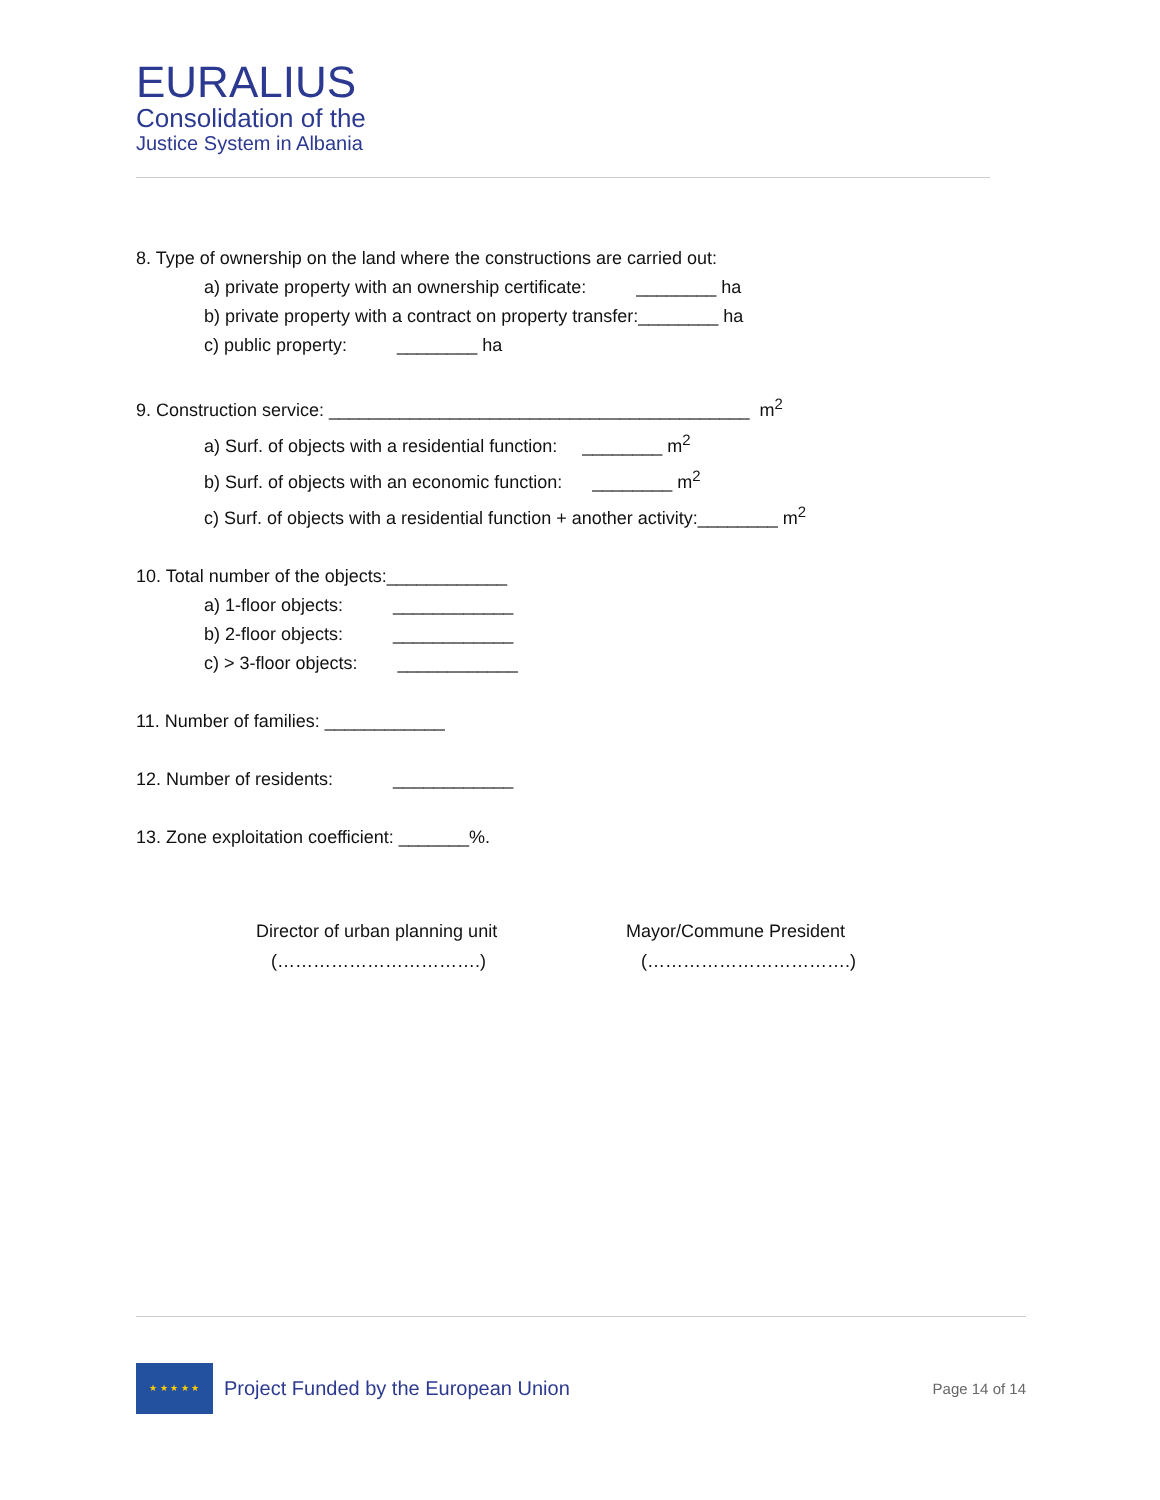EURALIUS
Consolidation of the
Justice System in Albania
8. Type of ownership on the land where the constructions are carried out:
a) private property with an ownership certificate: ________ ha
b) private property with a contract on property transfer:________ ha
c) public property: ________ ha
9. Construction service: __________________________________________ m<sup>2</sup>
a) Surf. of objects with a residential function: ________ m<sup>2</sup>
b) Surf. of objects with an economic function: ________ m<sup>2</sup>
c) Surf. of objects with a residential function + another activity:________ m<sup>2</sup>
10. Total number of the objects:____________
a) 1-floor objects: ____________
b) 2-floor objects: ____________
c) > 3-floor objects: ____________
11. Number of families: ____________
12. Number of residents: ____________
13. Zone exploitation coefficient: _______%.
Director of urban planning unit (…………………………….)
Mayor/Commune President (…………………………….)
★ ★ ★ ★ ★
Project Funded by the European Union
Page 14 of 14